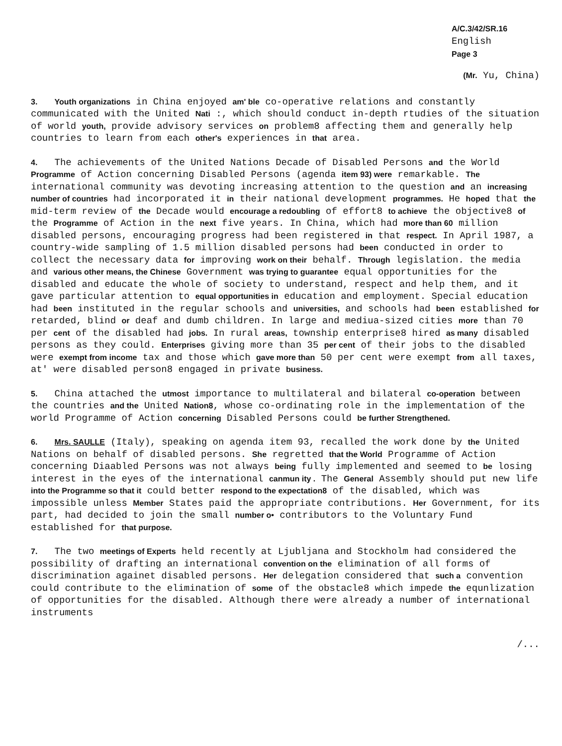A/C.3/42/SR.16
English
Page 3
(Mr. Yu, China)
3. Youth organizations in China enjoyed am' ble co-operative relations and constantly communicated with the United Nati :, which should conduct in-depth rtudies of the situation of world youth, provide advisory services on problem8 affecting them and generally help countries to learn from each other's experiences in that area.
4. The achievements of the United Nations Decade of Disabled Persons and the World Programme of Action concerning Disabled Persons (agenda item 93) were remarkable. The international community was devoting increasing attention to the question and an increasing number of countries had incorporated it in their national development programmes. He hoped that the mid-term review of the Decade would encourage a redoubling of effort8 to achieve the objective8 of the Programme of Action in the next five years. In China, which had more than 60 million disabled persons, encouraging progress had been registered in that respect. In April 1987, a country-wide sampling of 1.5 million disabled persons had been conducted in order to collect the necessary data for improving work on their behalf. Through legislation. the media and various other means, the Chinese Government was trying to guarantee equal opportunities for the disabled and educate the whole of society to understand, respect and help them, and it gave particular attention to equal opportunities in education and employment. Special education had been instituted in the regular schools and universities, and schools had been established for retarded, blind or deaf and dumb children. In large and mediua-sized cities more than 70 per cent of the disabled had jobs. In rural areas, township enterprise8 hired as many disabled persons as they could. Enterprises giving more than 35 per cent of their jobs to the disabled were exempt from income tax and those which gave more than 50 per cent were exempt from all taxes, at' were disabled person8 engaged in private business.
5. China attached the utmost importance to multilateral and bilateral co-operation between the countries and the United Nation8, whose co-ordinating role in the implementation of the world Programme of Action concerning Disabled Persons could be further Strengthened.
6. Mrs. SAULLE (Italy), speaking on agenda item 93, recalled the work done by the United Nations on behalf of disabled persons. She regretted that the World Programme of Action concerning Diaabled Persons was not always being fully implemented and seemed to be losing interest in the eyes of the international canmun ity . The General Assembly should put new life into the Programme so that it could better respond to the expectation8 of the disabled, which was impossible unless Member States paid the appropriate contributions. Her Government, for its part, had decided to join the small number o• contributors to the Voluntary Fund established for that purpose.
7. The two meetings of Experts held recently at Ljubljana and Stockholm had considered the possibility of drafting an international convention on the elimination of all forms of discrimination againet disabled persons. Her delegation considered that such a convention could contribute to the elimination of some of the obstacle8 which impede the equnlization of opportunities for the disabled. Although there were already a number of international instruments
/...